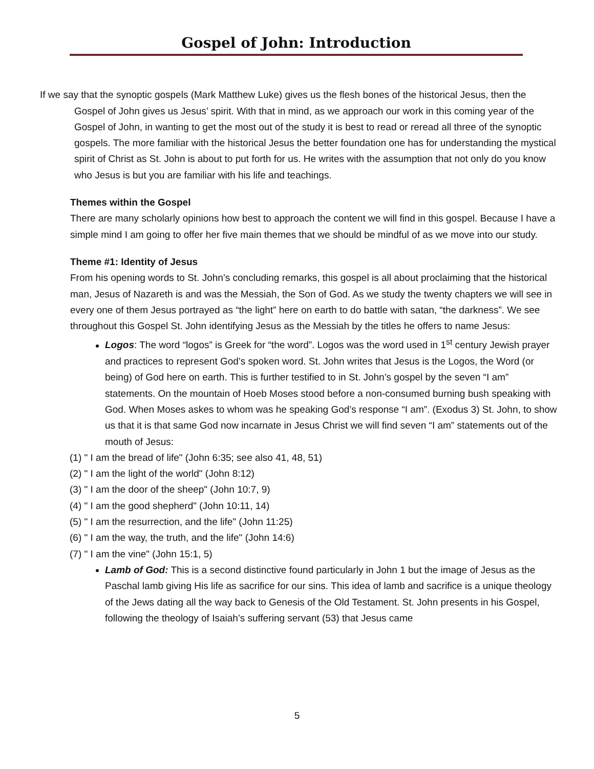Gospel of John: Introduction
If we say that the synoptic gospels (Mark Matthew Luke) gives us the flesh bones of the historical Jesus, then the Gospel of John gives us Jesus’ spirit. With that in mind, as we approach our work in this coming year of the Gospel of John, in wanting to get the most out of the study it is best to read or reread all three of the synoptic gospels. The more familiar with the historical Jesus the better foundation one has for understanding the mystical spirit of Christ as St. John is about to put forth for us. He writes with the assumption that not only do you know who Jesus is but you are familiar with his life and teachings.
Themes within the Gospel
There are many scholarly opinions how best to approach the content we will find in this gospel. Because I have a simple mind I am going to offer her five main themes that we should be mindful of as we move into our study.
Theme #1: Identity of Jesus
From his opening words to St. John’s concluding remarks, this gospel is all about proclaiming that the historical man, Jesus of Nazareth is and was the Messiah, the Son of God. As we study the twenty chapters we will see in every one of them Jesus portrayed as “the light” here on earth to do battle with satan, “the darkness”. We see throughout this Gospel St. John identifying Jesus as the Messiah by the titles he offers to name Jesus:
Logos: The word “logos” is Greek for “the word”. Logos was the word used in 1<sup>st</sup> century Jewish prayer and practices to represent God’s spoken word. St. John writes that Jesus is the Logos, the Word (or being) of God here on earth. This is further testified to in St. John’s gospel by the seven “I am” statements. On the mountain of Hoeb Moses stood before a non-consumed burning bush speaking with God. When Moses askes to whom was he speaking God’s response “I am”. (Exodus 3) St. John, to show us that it is that same God now incarnate in Jesus Christ we will find seven “I am” statements out of the mouth of Jesus:
(1) " I am the bread of life" (John 6:35; see also 41, 48, 51)
(2) " I am the light of the world" (John 8:12)
(3) " I am the door of the sheep" (John 10:7, 9)
(4) " I am the good shepherd" (John 10:11, 14)
(5) " I am the resurrection, and the life" (John 11:25)
(6) " I am the way, the truth, and the life" (John 14:6)
(7) " I am the vine" (John 15:1, 5)
Lamb of God: This is a second distinctive found particularly in John 1 but the image of Jesus as the Paschal lamb giving His life as sacrifice for our sins. This idea of lamb and sacrifice is a unique theology of the Jews dating all the way back to Genesis of the Old Testament. St. John presents in his Gospel, following the theology of Isaiah’s suffering servant (53) that Jesus came
5